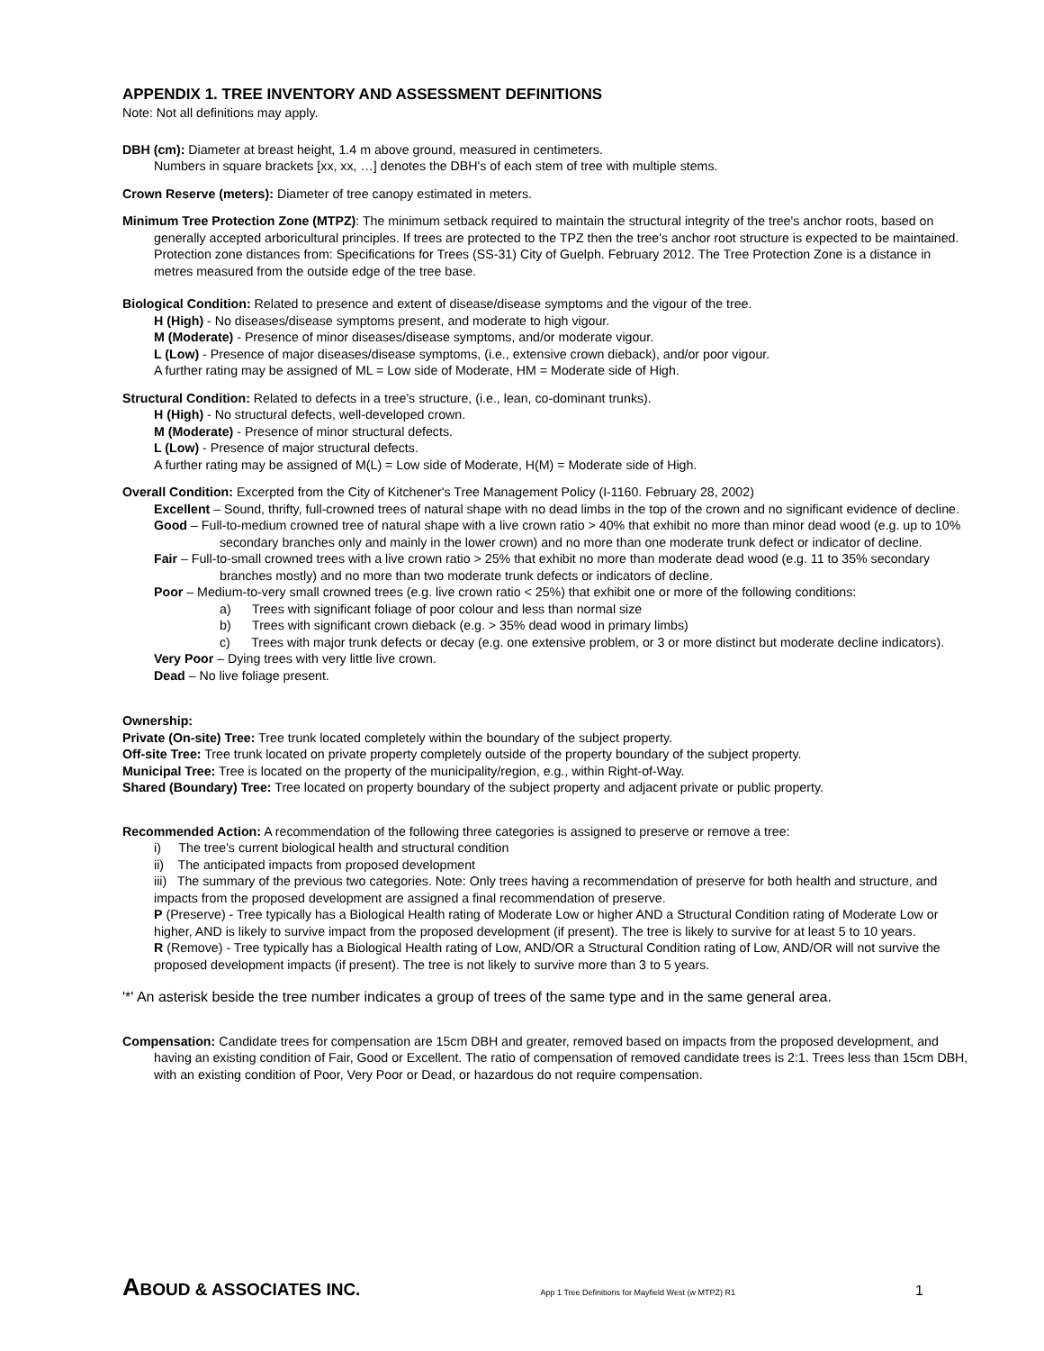APPENDIX 1. TREE INVENTORY AND ASSESSMENT DEFINITIONS
Note: Not all definitions may apply.
DBH (cm): Diameter at breast height, 1.4 m above ground, measured in centimeters.
Numbers in square brackets [xx, xx, …] denotes the DBH's of each stem of tree with multiple stems.
Crown Reserve (meters): Diameter of tree canopy estimated in meters.
Minimum Tree Protection Zone (MTPZ): The minimum setback required to maintain the structural integrity of the tree's anchor roots, based on generally accepted arboricultural principles. If trees are protected to the TPZ then the tree's anchor root structure is expected to be maintained. Protection zone distances from: Specifications for Trees (SS-31) City of Guelph. February 2012. The Tree Protection Zone is a distance in metres measured from the outside edge of the tree base.
Biological Condition: Related to presence and extent of disease/disease symptoms and the vigour of the tree.
H (High) - No diseases/disease symptoms present, and moderate to high vigour.
M (Moderate) - Presence of minor diseases/disease symptoms, and/or moderate vigour.
L (Low) - Presence of major diseases/disease symptoms, (i.e., extensive crown dieback), and/or poor vigour.
A further rating may be assigned of ML = Low side of Moderate, HM = Moderate side of High.
Structural Condition: Related to defects in a tree's structure, (i.e., lean, co-dominant trunks).
H (High) - No structural defects, well-developed crown.
M (Moderate) - Presence of minor structural defects.
L (Low) - Presence of major structural defects.
A further rating may be assigned of M(L) = Low side of Moderate, H(M) = Moderate side of High.
Overall Condition: Excerpted from the City of Kitchener's Tree Management Policy (I-1160. February 28, 2002)
Excellent – Sound, thrifty, full-crowned trees of natural shape with no dead limbs in the top of the crown and no significant evidence of decline.
Good – Full-to-medium crowned tree of natural shape with a live crown ratio > 40% that exhibit no more than minor dead wood (e.g. up to 10% secondary branches only and mainly in the lower crown) and no more than one moderate trunk defect or indicator of decline.
Fair – Full-to-small crowned trees with a live crown ratio > 25% that exhibit no more than moderate dead wood (e.g. 11 to 35% secondary branches mostly) and no more than two moderate trunk defects or indicators of decline.
Poor – Medium-to-very small crowned trees (e.g. live crown ratio < 25%) that exhibit one or more of the following conditions:
a) Trees with significant foliage of poor colour and less than normal size
b) Trees with significant crown dieback (e.g. > 35% dead wood in primary limbs)
c) Trees with major trunk defects or decay (e.g. one extensive problem, or 3 or more distinct but moderate decline indicators).
Very Poor – Dying trees with very little live crown.
Dead – No live foliage present.
Ownership:
Private (On-site) Tree: Tree trunk located completely within the boundary of the subject property.
Off-site Tree: Tree trunk located on private property completely outside of the property boundary of the subject property.
Municipal Tree: Tree is located on the property of the municipality/region, e.g., within Right-of-Way.
Shared (Boundary) Tree: Tree located on property boundary of the subject property and adjacent private or public property.
Recommended Action: A recommendation of the following three categories is assigned to preserve or remove a tree:
i) The tree's current biological health and structural condition
ii) The anticipated impacts from proposed development
iii) The summary of the previous two categories. Note: Only trees having a recommendation of preserve for both health and structure, and impacts from the proposed development are assigned a final recommendation of preserve.
P (Preserve) - Tree typically has a Biological Health rating of Moderate Low or higher AND a Structural Condition rating of Moderate Low or higher, AND is likely to survive impact from the proposed development (if present). The tree is likely to survive for at least 5 to 10 years.
R (Remove) - Tree typically has a Biological Health rating of Low, AND/OR a Structural Condition rating of Low, AND/OR will not survive the proposed development impacts (if present). The tree is not likely to survive more than 3 to 5 years.
'*' An asterisk beside the tree number indicates a group of trees of the same type and in the same general area.
Compensation: Candidate trees for compensation are 15cm DBH and greater, removed based on impacts from the proposed development, and having an existing condition of Fair, Good or Excellent. The ratio of compensation of removed candidate trees is 2:1. Trees less than 15cm DBH, with an existing condition of Poor, Very Poor or Dead, or hazardous do not require compensation.
ABOUD & ASSOCIATES INC.
App 1 Tree Definitions for Mayfield West (w MTPZ) R1
1